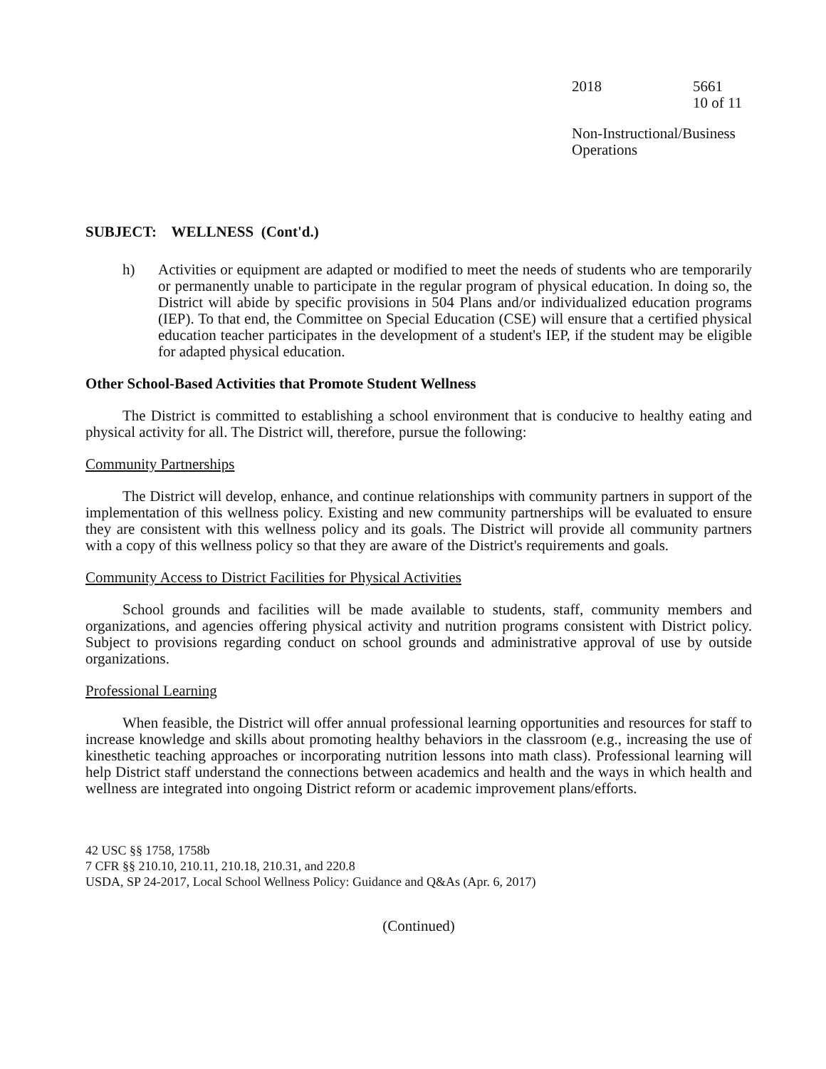2018 5661
10 of 11
Non-Instructional/Business
Operations
SUBJECT: WELLNESS (Cont'd.)
h) Activities or equipment are adapted or modified to meet the needs of students who are temporarily or permanently unable to participate in the regular program of physical education. In doing so, the District will abide by specific provisions in 504 Plans and/or individualized education programs (IEP). To that end, the Committee on Special Education (CSE) will ensure that a certified physical education teacher participates in the development of a student's IEP, if the student may be eligible for adapted physical education.
Other School-Based Activities that Promote Student Wellness
The District is committed to establishing a school environment that is conducive to healthy eating and physical activity for all. The District will, therefore, pursue the following:
Community Partnerships
The District will develop, enhance, and continue relationships with community partners in support of the implementation of this wellness policy. Existing and new community partnerships will be evaluated to ensure they are consistent with this wellness policy and its goals. The District will provide all community partners with a copy of this wellness policy so that they are aware of the District's requirements and goals.
Community Access to District Facilities for Physical Activities
School grounds and facilities will be made available to students, staff, community members and organizations, and agencies offering physical activity and nutrition programs consistent with District policy. Subject to provisions regarding conduct on school grounds and administrative approval of use by outside organizations.
Professional Learning
When feasible, the District will offer annual professional learning opportunities and resources for staff to increase knowledge and skills about promoting healthy behaviors in the classroom (e.g., increasing the use of kinesthetic teaching approaches or incorporating nutrition lessons into math class). Professional learning will help District staff understand the connections between academics and health and the ways in which health and wellness are integrated into ongoing District reform or academic improvement plans/efforts.
42 USC §§ 1758, 1758b
7 CFR §§ 210.10, 210.11, 210.18, 210.31, and 220.8
USDA, SP 24-2017, Local School Wellness Policy: Guidance and Q&As (Apr. 6, 2017)
(Continued)